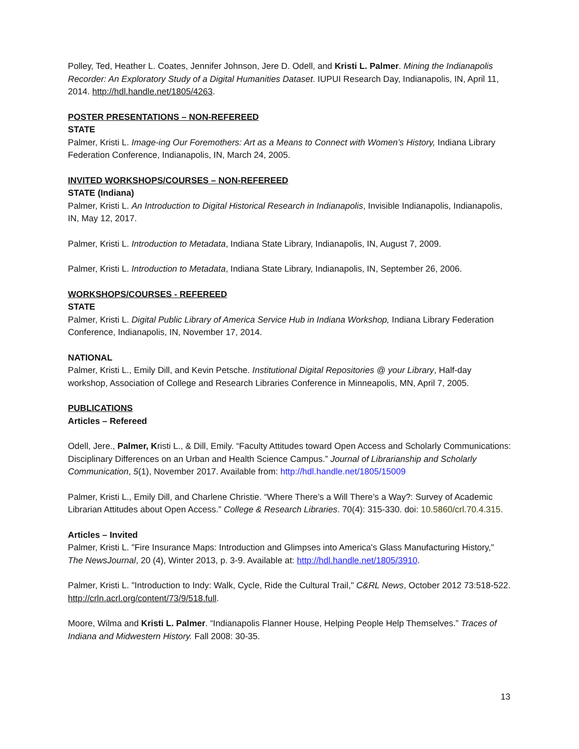Polley, Ted, Heather L. Coates, Jennifer Johnson, Jere D. Odell, and Kristi L. Palmer. Mining the Indianapolis Recorder: An Exploratory Study of a Digital Humanities Dataset. IUPUI Research Day, Indianapolis, IN, April 11, 2014. http://hdl.handle.net/1805/4263.
POSTER PRESENTATIONS – NON-REFEREED
STATE
Palmer, Kristi L. Image-ing Our Foremothers: Art as a Means to Connect with Women’s History, Indiana Library Federation Conference, Indianapolis, IN, March 24, 2005.
INVITED WORKSHOPS/COURSES – NON-REFEREED
STATE (Indiana)
Palmer, Kristi L. An Introduction to Digital Historical Research in Indianapolis, Invisible Indianapolis, Indianapolis, IN, May 12, 2017.
Palmer, Kristi L. Introduction to Metadata, Indiana State Library, Indianapolis, IN, August 7, 2009.
Palmer, Kristi L. Introduction to Metadata, Indiana State Library, Indianapolis, IN, September 26, 2006.
WORKSHOPS/COURSES - REFEREED
STATE
Palmer, Kristi L. Digital Public Library of America Service Hub in Indiana Workshop, Indiana Library Federation Conference, Indianapolis, IN, November 17, 2014.
NATIONAL
Palmer, Kristi L., Emily Dill, and Kevin Petsche. Institutional Digital Repositories @ your Library, Half-day workshop, Association of College and Research Libraries Conference in Minneapolis, MN, April 7, 2005.
PUBLICATIONS
Articles – Refereed
Odell, Jere., Palmer, Kristi L., & Dill, Emily. “Faculty Attitudes toward Open Access and Scholarly Communications: Disciplinary Differences on an Urban and Health Science Campus.” Journal of Librarianship and Scholarly Communication, 5(1), November 2017. Available from: http://hdl.handle.net/1805/15009
Palmer, Kristi L., Emily Dill, and Charlene Christie. “Where There’s a Will There’s a Way?: Survey of Academic Librarian Attitudes about Open Access.” College & Research Libraries. 70(4): 315-330. doi: 10.5860/crl.70.4.315.
Articles – Invited
Palmer, Kristi L. "Fire Insurance Maps: Introduction and Glimpses into America's Glass Manufacturing History," The NewsJournal, 20 (4), Winter 2013, p. 3-9. Available at: http://hdl.handle.net/1805/3910.
Palmer, Kristi L. "Introduction to Indy: Walk, Cycle, Ride the Cultural Trail," C&RL News, October 2012 73:518-522. http://crln.acrl.org/content/73/9/518.full.
Moore, Wilma and Kristi L. Palmer. “Indianapolis Flanner House, Helping People Help Themselves.” Traces of Indiana and Midwestern History. Fall 2008: 30-35.
13